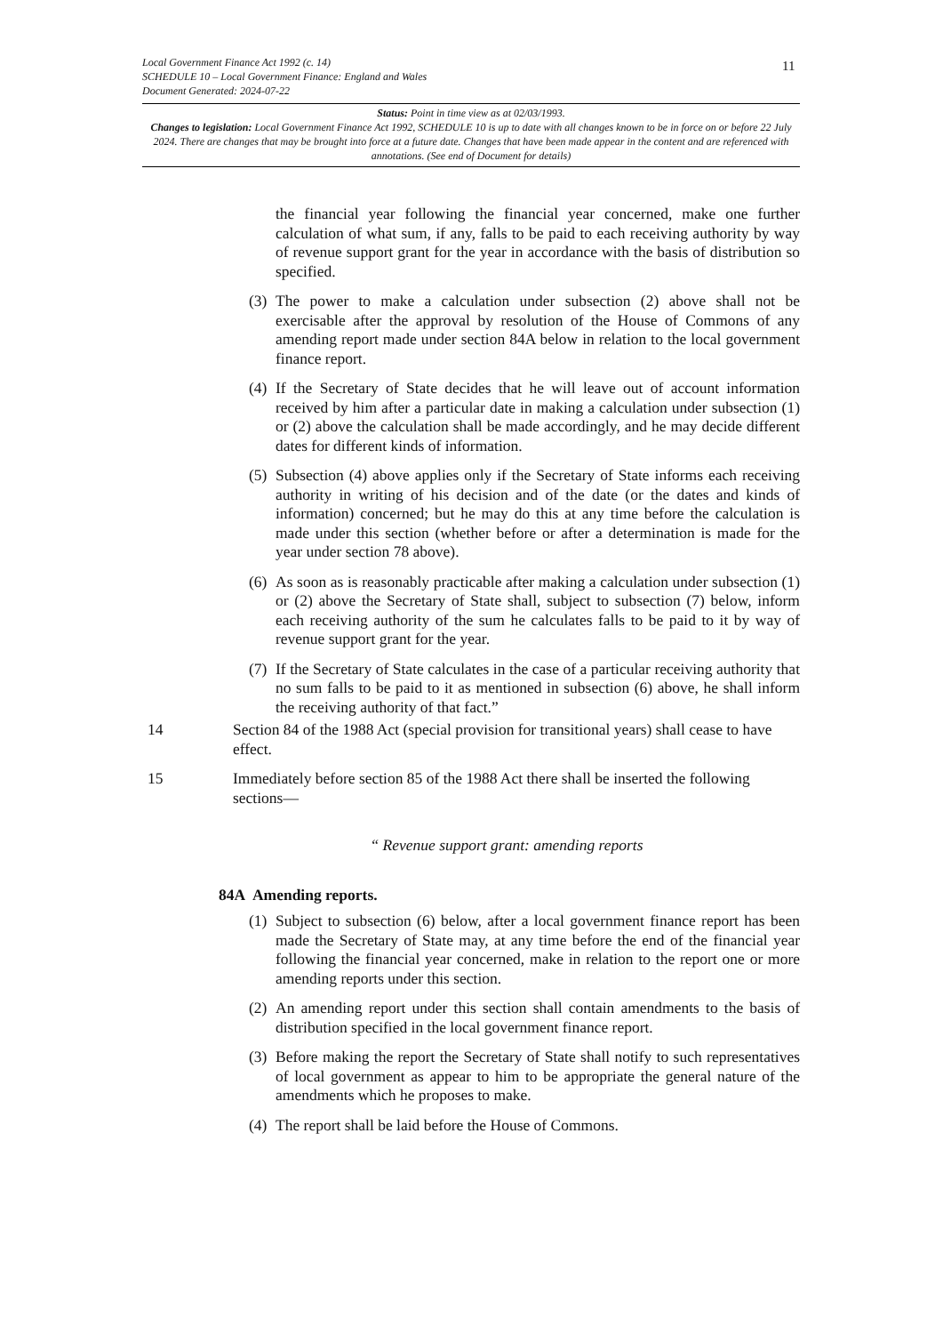Local Government Finance Act 1992 (c. 14)
SCHEDULE 10 – Local Government Finance: England and Wales
Document Generated: 2024-07-22
11
Status: Point in time view as at 02/03/1993.
Changes to legislation: Local Government Finance Act 1992, SCHEDULE 10 is up to date with all changes known to be in force on or before 22 July 2024. There are changes that may be brought into force at a future date. Changes that have been made appear in the content and are referenced with annotations. (See end of Document for details)
the financial year following the financial year concerned, make one further calculation of what sum, if any, falls to be paid to each receiving authority by way of revenue support grant for the year in accordance with the basis of distribution so specified.
(3) The power to make a calculation under subsection (2) above shall not be exercisable after the approval by resolution of the House of Commons of any amending report made under section 84A below in relation to the local government finance report.
(4) If the Secretary of State decides that he will leave out of account information received by him after a particular date in making a calculation under subsection (1) or (2) above the calculation shall be made accordingly, and he may decide different dates for different kinds of information.
(5) Subsection (4) above applies only if the Secretary of State informs each receiving authority in writing of his decision and of the date (or the dates and kinds of information) concerned; but he may do this at any time before the calculation is made under this section (whether before or after a determination is made for the year under section 78 above).
(6) As soon as is reasonably practicable after making a calculation under subsection (1) or (2) above the Secretary of State shall, subject to subsection (7) below, inform each receiving authority of the sum he calculates falls to be paid to it by way of revenue support grant for the year.
(7) If the Secretary of State calculates in the case of a particular receiving authority that no sum falls to be paid to it as mentioned in subsection (6) above, he shall inform the receiving authority of that fact.”
14 Section 84 of the 1988 Act (special provision for transitional years) shall cease to have effect.
15 Immediately before section 85 of the 1988 Act there shall be inserted the following sections—
“ Revenue support grant: amending reports
84A Amending reports.
(1) Subject to subsection (6) below, after a local government finance report has been made the Secretary of State may, at any time before the end of the financial year following the financial year concerned, make in relation to the report one or more amending reports under this section.
(2) An amending report under this section shall contain amendments to the basis of distribution specified in the local government finance report.
(3) Before making the report the Secretary of State shall notify to such representatives of local government as appear to him to be appropriate the general nature of the amendments which he proposes to make.
(4) The report shall be laid before the House of Commons.